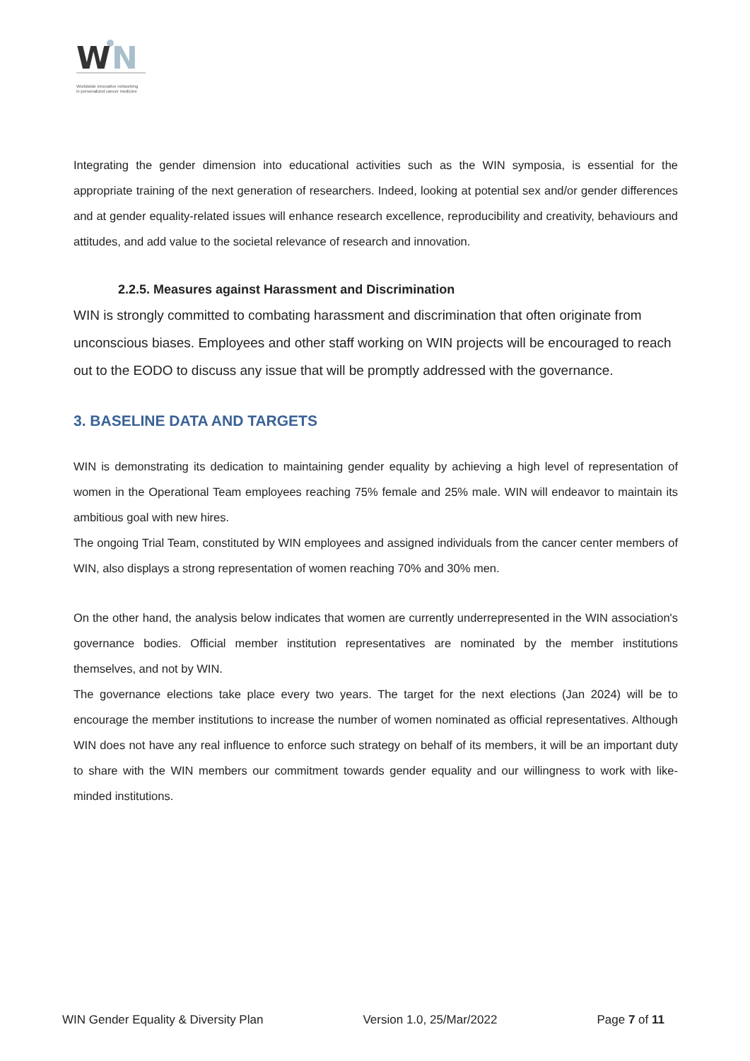W
N
Worldwide innovative networking
in personalized cancer medicine
Integrating the gender dimension into educational activities such as the WIN symposia, is essential for the appropriate training of the next generation of researchers. Indeed, looking at potential sex and/or gender differences and at gender equality-related issues will enhance research excellence, reproducibility and creativity, behaviours and attitudes, and add value to the societal relevance of research and innovation.
2.2.5. Measures against Harassment and Discrimination
WIN is strongly committed to combating harassment and discrimination that often originate from unconscious biases. Employees and other staff working on WIN projects will be encouraged to reach out to the EODO to discuss any issue that will be promptly addressed with the governance.
3. BASELINE DATA AND TARGETS
WIN is demonstrating its dedication to maintaining gender equality by achieving a high level of representation of women in the Operational Team employees reaching 75% female and 25% male. WIN will endeavor to maintain its ambitious goal with new hires.
The ongoing Trial Team, constituted by WIN employees and assigned individuals from the cancer center members of WIN, also displays a strong representation of women reaching 70% and 30% men.
On the other hand, the analysis below indicates that women are currently underrepresented in the WIN association's governance bodies. Official member institution representatives are nominated by the member institutions themselves, and not by WIN.
The governance elections take place every two years. The target for the next elections (Jan 2024) will be to encourage the member institutions to increase the number of women nominated as official representatives. Although WIN does not have any real influence to enforce such strategy on behalf of its members, it will be an important duty to share with the WIN members our commitment towards gender equality and our willingness to work with like-minded institutions.
WIN Gender Equality & Diversity Plan Version 1.0, 25/Mar/2022 Page 7 of 11